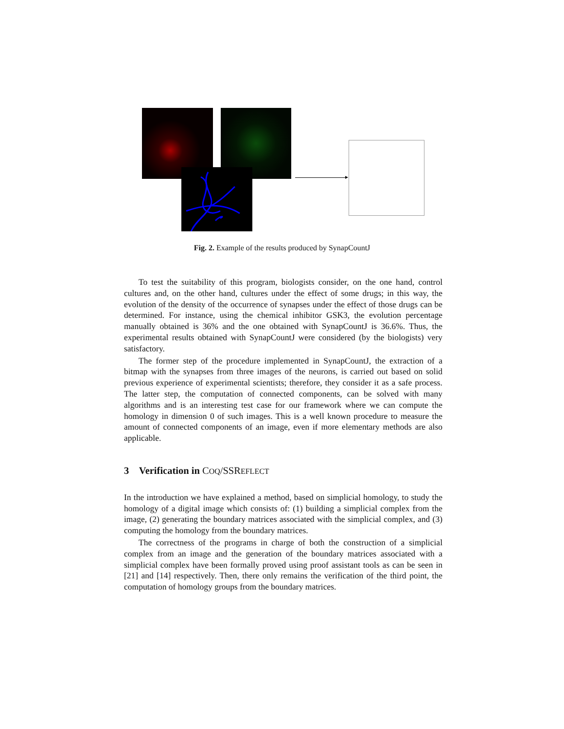Fig. 2. Example of the results produced by SynapCountJ
To test the suitability of this program, biologists consider, on the one hand, control cultures and, on the other hand, cultures under the effect of some drugs; in this way, the evolution of the density of the occurrence of synapses under the effect of those drugs can be determined. For instance, using the chemical inhibitor GSK3, the evolution percentage manually obtained is 36% and the one obtained with SynapCountJ is 36.6%. Thus, the experimental results obtained with SynapCountJ were considered (by the biologists) very satisfactory.
The former step of the procedure implemented in SynapCountJ, the extraction of a bitmap with the synapses from three images of the neurons, is carried out based on solid previous experience of experimental scientists; therefore, they consider it as a safe process. The latter step, the computation of connected components, can be solved with many algorithms and is an interesting test case for our framework where we can compute the homology in dimension 0 of such images. This is a well known procedure to measure the amount of connected components of an image, even if more elementary methods are also applicable.
3 Verification in COQ/SSREFLECT
In the introduction we have explained a method, based on simplicial homology, to study the homology of a digital image which consists of: (1) building a simplicial complex from the image, (2) generating the boundary matrices associated with the simplicial complex, and (3) computing the homology from the boundary matrices.
The correctness of the programs in charge of both the construction of a simplicial complex from an image and the generation of the boundary matrices associated with a simplicial complex have been formally proved using proof assistant tools as can be seen in [21] and [14] respectively. Then, there only remains the verification of the third point, the computation of homology groups from the boundary matrices.